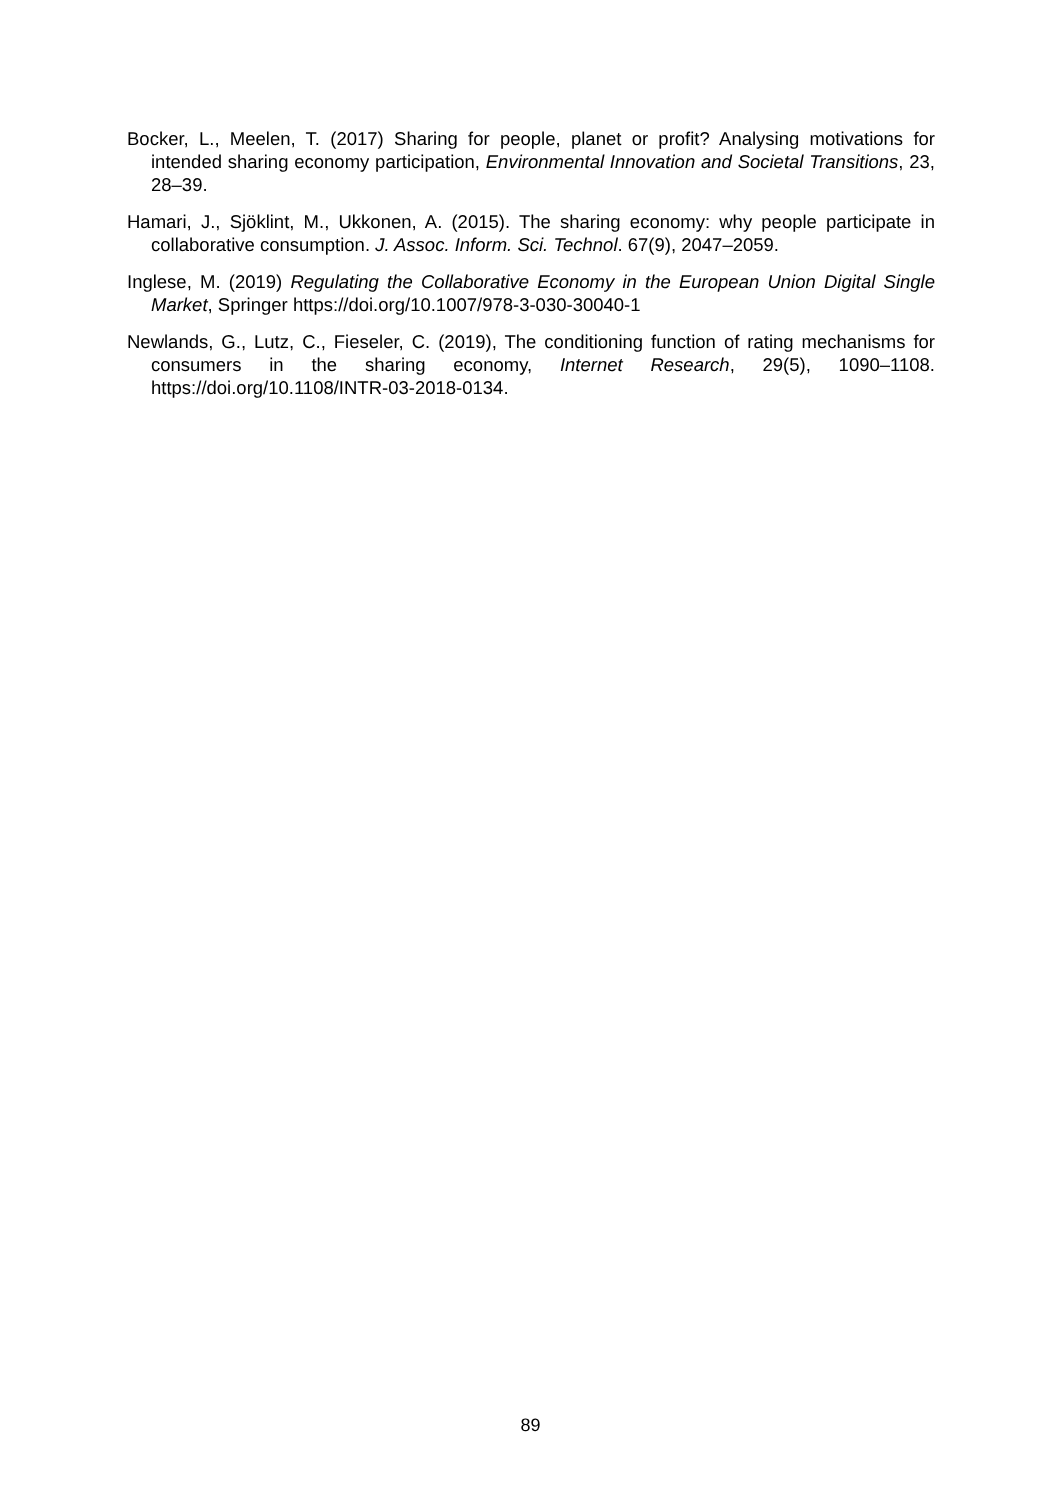Bocker, L., Meelen, T. (2017) Sharing for people, planet or profit? Analysing motivations for intended sharing economy participation, Environmental Innovation and Societal Transitions, 23, 28–39.
Hamari, J., Sjöklint, M., Ukkonen, A. (2015). The sharing economy: why people participate in collaborative consumption. J. Assoc. Inform. Sci. Technol. 67(9), 2047–2059.
Inglese, M. (2019) Regulating the Collaborative Economy in the European Union Digital Single Market, Springer https://doi.org/10.1007/978-3-030-30040-1
Newlands, G., Lutz, C., Fieseler, C. (2019), The conditioning function of rating mechanisms for consumers in the sharing economy, Internet Research, 29(5), 1090–1108. https://doi.org/10.1108/INTR-03-2018-0134.
89